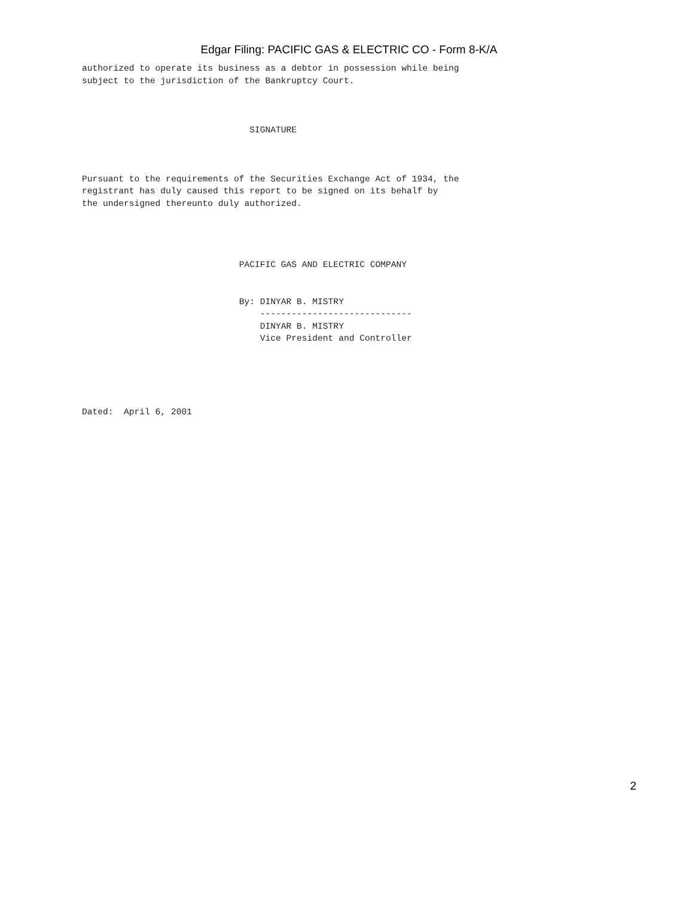Edgar Filing: PACIFIC GAS & ELECTRIC CO - Form 8-K/A
authorized to operate its business as a debtor in possession while being
subject to the jurisdiction of the Bankruptcy Court.



                                SIGNATURE



Pursuant to the requirements of the Securities Exchange Act of 1934, the
registrant has duly caused this report to be signed on its behalf by
the undersigned thereunto duly authorized.




                              PACIFIC GAS AND ELECTRIC COMPANY


                              By: DINYAR B. MISTRY
                                  -----------------------------
                                  DINYAR B. MISTRY
                                  Vice President and Controller





Dated:  April 6, 2001
2